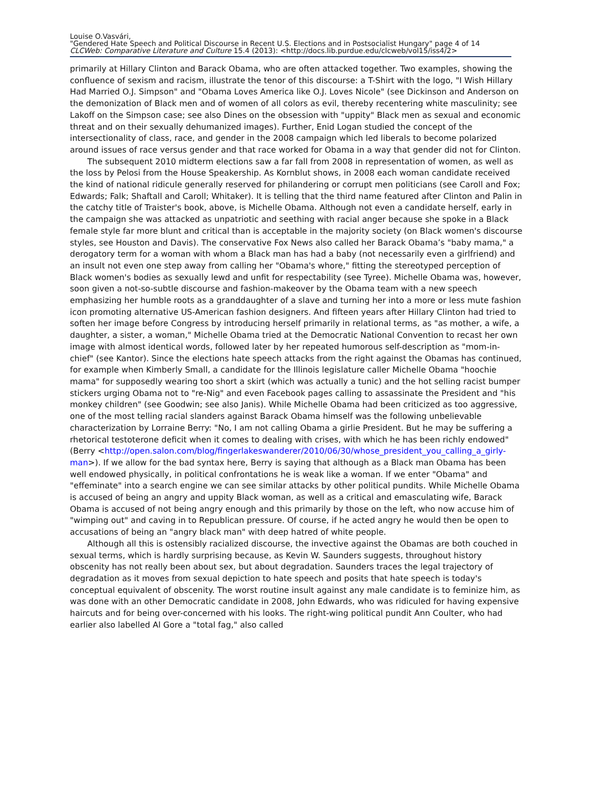Louise O.Vasvári,
"Gendered Hate Speech and Political Discourse in Recent U.S. Elections and in Postsocialist Hungary" page 4 of 14
CLCWeb: Comparative Literature and Culture 15.4 (2013): <http://docs.lib.purdue.edu/clcweb/vol15/iss4/2>
primarily at Hillary Clinton and Barack Obama, who are often attacked together. Two examples, showing the confluence of sexism and racism, illustrate the tenor of this discourse: a T-Shirt with the logo, "I Wish Hillary Had Married O.J. Simpson" and "Obama Loves America like O.J. Loves Nicole" (see Dickinson and Anderson on the demonization of Black men and of women of all colors as evil, thereby recentering white masculinity; see Lakoff on the Simpson case; see also Dines on the obsession with "uppity" Black men as sexual and economic threat and on their sexually dehumanized images). Further, Enid Logan studied the concept of the intersectionality of class, race, and gender in the 2008 campaign which led liberals to become polarized around issues of race versus gender and that race worked for Obama in a way that gender did not for Clinton.
The subsequent 2010 midterm elections saw a far fall from 2008 in representation of women, as well as the loss by Pelosi from the House Speakership. As Kornblut shows, in 2008 each woman candidate received the kind of national ridicule generally reserved for philandering or corrupt men politicians (see Caroll and Fox; Edwards; Falk; Shaftall and Caroll; Whitaker). It is telling that the third name featured after Clinton and Palin in the catchy title of Traister's book, above, is Michelle Obama. Although not even a candidate herself, early in the campaign she was attacked as unpatriotic and seething with racial anger because she spoke in a Black female style far more blunt and critical than is acceptable in the majority society (on Black women's discourse styles, see Houston and Davis). The conservative Fox News also called her Barack Obama’s "baby mama," a derogatory term for a woman with whom a Black man has had a baby (not necessarily even a girlfriend) and an insult not even one step away from calling her "Obama's whore," fitting the stereotyped perception of Black women's bodies as sexually lewd and unfit for respectability (see Tyree). Michelle Obama was, however, soon given a not-so-subtle discourse and fashion-makeover by the Obama team with a new speech emphasizing her humble roots as a granddaughter of a slave and turning her into a more or less mute fashion icon promoting alternative US-American fashion designers. And fifteen years after Hillary Clinton had tried to soften her image before Congress by introducing herself primarily in relational terms, as "as mother, a wife, a daughter, a sister, a woman," Michelle Obama tried at the Democratic National Convention to recast her own image with almost identical words, followed later by her repeated humorous self-description as "mom-in-chief" (see Kantor). Since the elections hate speech attacks from the right against the Obamas has continued, for example when Kimberly Small, a candidate for the Illinois legislature caller Michelle Obama "hoochie mama" for supposedly wearing too short a skirt (which was actually a tunic) and the hot selling racist bumper stickers urging Obama not to "re-Nig" and even Facebook pages calling to assassinate the President and "his monkey children" (see Goodwin; see also Janis). While Michelle Obama had been criticized as too aggressive, one of the most telling racial slanders against Barack Obama himself was the following unbelievable characterization by Lorraine Berry: "No, I am not calling Obama a girlie President. But he may be suffering a rhetorical testoterone deficit when it comes to dealing with crises, with which he has been richly endowed" (Berry <http://open.salon.com/blog/fingerlakeswanderer/2010/06/30/whose_president_you_calling_a_girly-man>). If we allow for the bad syntax here, Berry is saying that although as a Black man Obama has been well endowed physically, in political confrontations he is weak like a woman. If we enter "Obama" and "effeminate" into a search engine we can see similar attacks by other political pundits. While Michelle Obama is accused of being an angry and uppity Black woman, as well as a critical and emasculating wife, Barack Obama is accused of not being angry enough and this primarily by those on the left, who now accuse him of "wimping out" and caving in to Republican pressure. Of course, if he acted angry he would then be open to accusations of being an "angry black man" with deep hatred of white people.
Although all this is ostensibly racialized discourse, the invective against the Obamas are both couched in sexual terms, which is hardly surprising because, as Kevin W. Saunders suggests, throughout history obscenity has not really been about sex, but about degradation. Saunders traces the legal trajectory of degradation as it moves from sexual depiction to hate speech and posits that hate speech is today's conceptual equivalent of obscenity. The worst routine insult against any male candidate is to feminize him, as was done with an other Democratic candidate in 2008, John Edwards, who was ridiculed for having expensive haircuts and for being over-concerned with his looks. The right-wing political pundit Ann Coulter, who had earlier also labelled Al Gore a "total fag," also called